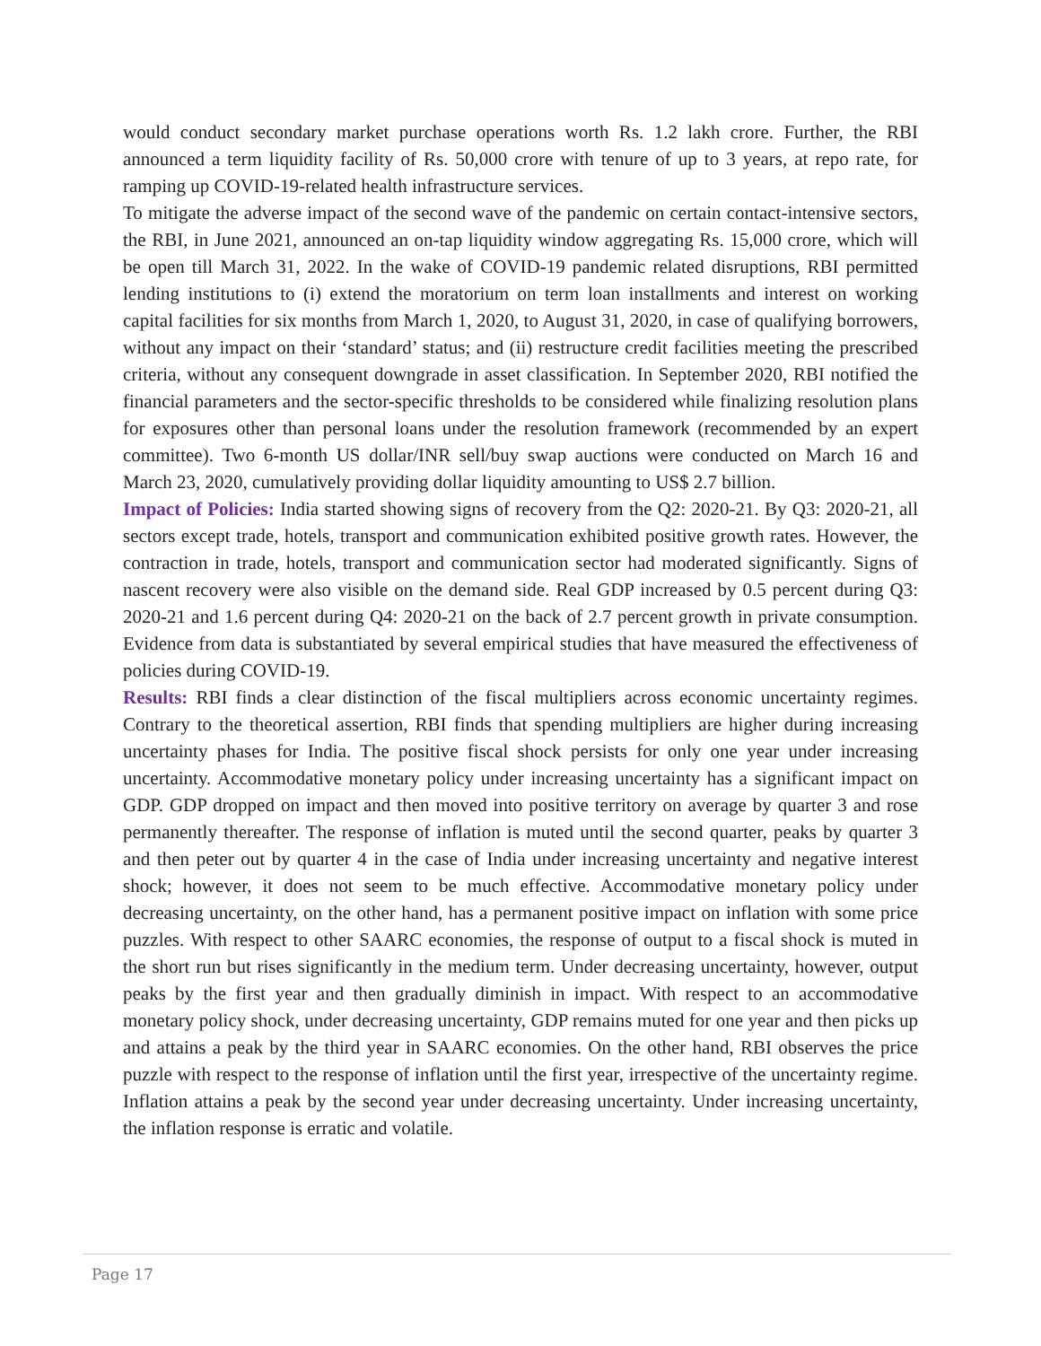would conduct secondary market purchase operations worth Rs. 1.2 lakh crore. Further, the RBI announced a term liquidity facility of Rs. 50,000 crore with tenure of up to 3 years, at repo rate, for ramping up COVID-19-related health infrastructure services.
To mitigate the adverse impact of the second wave of the pandemic on certain contact-intensive sectors, the RBI, in June 2021, announced an on-tap liquidity window aggregating Rs. 15,000 crore, which will be open till March 31, 2022. In the wake of COVID-19 pandemic related disruptions, RBI permitted lending institutions to (i) extend the moratorium on term loan installments and interest on working capital facilities for six months from March 1, 2020, to August 31, 2020, in case of qualifying borrowers, without any impact on their ‘standard’ status; and (ii) restructure credit facilities meeting the prescribed criteria, without any consequent downgrade in asset classification. In September 2020, RBI notified the financial parameters and the sector-specific thresholds to be considered while finalizing resolution plans for exposures other than personal loans under the resolution framework (recommended by an expert committee). Two 6-month US dollar/INR sell/buy swap auctions were conducted on March 16 and March 23, 2020, cumulatively providing dollar liquidity amounting to US$ 2.7 billion.
Impact of Policies: India started showing signs of recovery from the Q2: 2020-21. By Q3: 2020-21, all sectors except trade, hotels, transport and communication exhibited positive growth rates. However, the contraction in trade, hotels, transport and communication sector had moderated significantly. Signs of nascent recovery were also visible on the demand side. Real GDP increased by 0.5 percent during Q3: 2020-21 and 1.6 percent during Q4: 2020-21 on the back of 2.7 percent growth in private consumption. Evidence from data is substantiated by several empirical studies that have measured the effectiveness of policies during COVID-19.
Results: RBI finds a clear distinction of the fiscal multipliers across economic uncertainty regimes. Contrary to the theoretical assertion, RBI finds that spending multipliers are higher during increasing uncertainty phases for India. The positive fiscal shock persists for only one year under increasing uncertainty. Accommodative monetary policy under increasing uncertainty has a significant impact on GDP. GDP dropped on impact and then moved into positive territory on average by quarter 3 and rose permanently thereafter. The response of inflation is muted until the second quarter, peaks by quarter 3 and then peter out by quarter 4 in the case of India under increasing uncertainty and negative interest shock; however, it does not seem to be much effective. Accommodative monetary policy under decreasing uncertainty, on the other hand, has a permanent positive impact on inflation with some price puzzles. With respect to other SAARC economies, the response of output to a fiscal shock is muted in the short run but rises significantly in the medium term. Under decreasing uncertainty, however, output peaks by the first year and then gradually diminish in impact. With respect to an accommodative monetary policy shock, under decreasing uncertainty, GDP remains muted for one year and then picks up and attains a peak by the third year in SAARC economies. On the other hand, RBI observes the price puzzle with respect to the response of inflation until the first year, irrespective of the uncertainty regime. Inflation attains a peak by the second year under decreasing uncertainty. Under increasing uncertainty, the inflation response is erratic and volatile.
Page 17